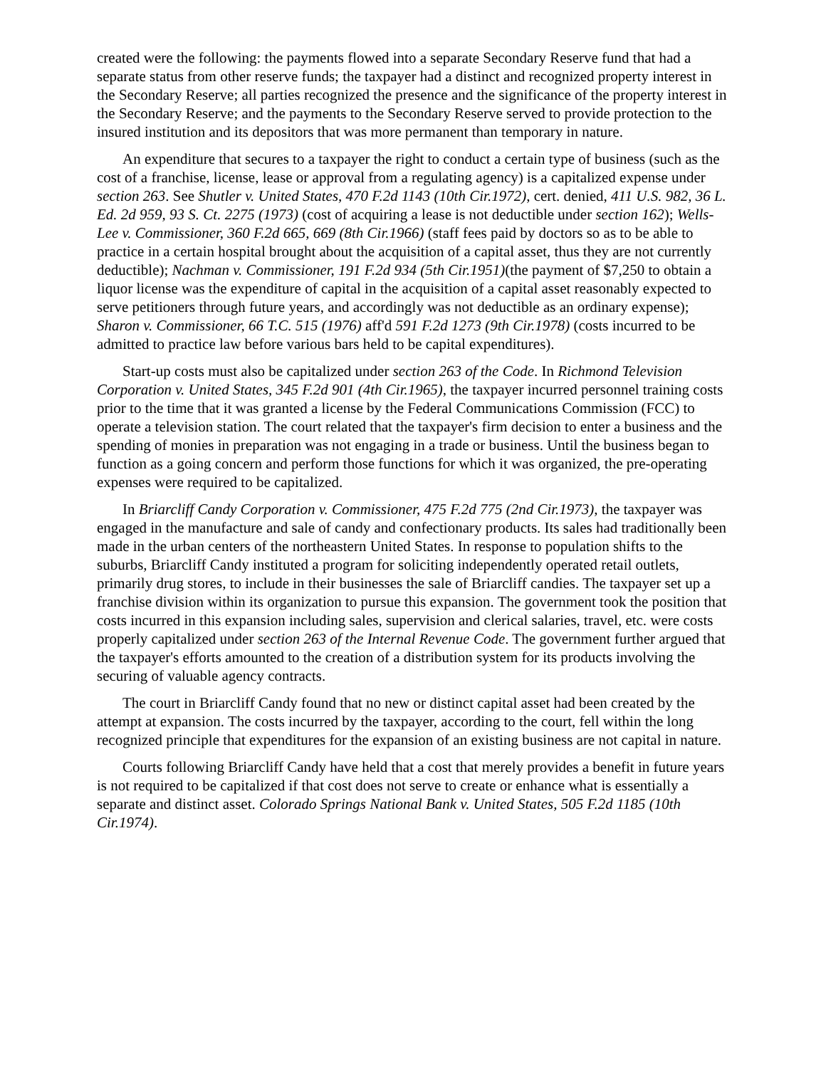created were the following: the payments flowed into a separate Secondary Reserve fund that had a separate status from other reserve funds; the taxpayer had a distinct and recognized property interest in the Secondary Reserve; all parties recognized the presence and the significance of the property interest in the Secondary Reserve; and the payments to the Secondary Reserve served to provide protection to the insured institution and its depositors that was more permanent than temporary in nature.
An expenditure that secures to a taxpayer the right to conduct a certain type of business (such as the cost of a franchise, license, lease or approval from a regulating agency) is a capitalized expense under section 263. See Shutler v. United States, 470 F.2d 1143 (10th Cir.1972), cert. denied, 411 U.S. 982, 36 L. Ed. 2d 959, 93 S. Ct. 2275 (1973) (cost of acquiring a lease is not deductible under section 162); Wells-Lee v. Commissioner, 360 F.2d 665, 669 (8th Cir.1966) (staff fees paid by doctors so as to be able to practice in a certain hospital brought about the acquisition of a capital asset, thus they are not currently deductible); Nachman v. Commissioner, 191 F.2d 934 (5th Cir.1951)(the payment of $7,250 to obtain a liquor license was the expenditure of capital in the acquisition of a capital asset reasonably expected to serve petitioners through future years, and accordingly was not deductible as an ordinary expense); Sharon v. Commissioner, 66 T.C. 515 (1976) aff'd 591 F.2d 1273 (9th Cir.1978) (costs incurred to be admitted to practice law before various bars held to be capital expenditures).
Start-up costs must also be capitalized under section 263 of the Code. In Richmond Television Corporation v. United States, 345 F.2d 901 (4th Cir.1965), the taxpayer incurred personnel training costs prior to the time that it was granted a license by the Federal Communications Commission (FCC) to operate a television station. The court related that the taxpayer's firm decision to enter a business and the spending of monies in preparation was not engaging in a trade or business. Until the business began to function as a going concern and perform those functions for which it was organized, the pre-operating expenses were required to be capitalized.
In Briarcliff Candy Corporation v. Commissioner, 475 F.2d 775 (2nd Cir.1973), the taxpayer was engaged in the manufacture and sale of candy and confectionary products. Its sales had traditionally been made in the urban centers of the northeastern United States. In response to population shifts to the suburbs, Briarcliff Candy instituted a program for soliciting independently operated retail outlets, primarily drug stores, to include in their businesses the sale of Briarcliff candies. The taxpayer set up a franchise division within its organization to pursue this expansion. The government took the position that costs incurred in this expansion including sales, supervision and clerical salaries, travel, etc. were costs properly capitalized under section 263 of the Internal Revenue Code. The government further argued that the taxpayer's efforts amounted to the creation of a distribution system for its products involving the securing of valuable agency contracts.
The court in Briarcliff Candy found that no new or distinct capital asset had been created by the attempt at expansion. The costs incurred by the taxpayer, according to the court, fell within the long recognized principle that expenditures for the expansion of an existing business are not capital in nature.
Courts following Briarcliff Candy have held that a cost that merely provides a benefit in future years is not required to be capitalized if that cost does not serve to create or enhance what is essentially a separate and distinct asset. Colorado Springs National Bank v. United States, 505 F.2d 1185 (10th Cir.1974).